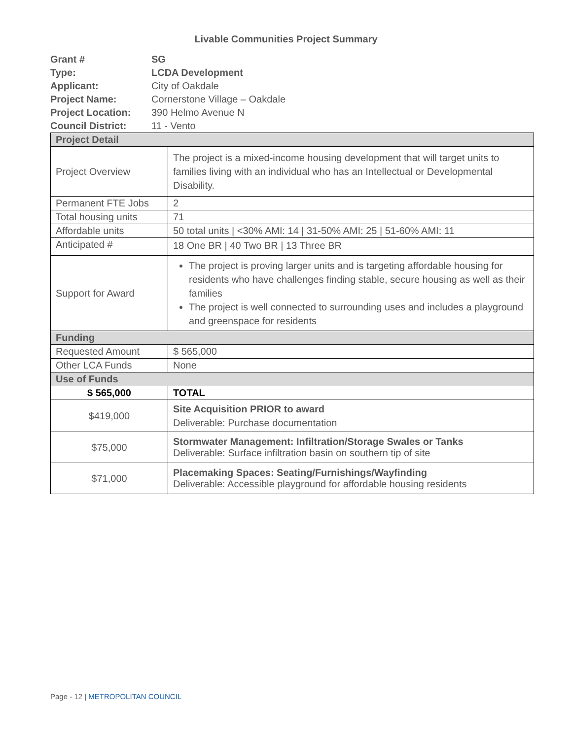Livable Communities Project Summary
| Grant # | SG |
| Type: | LCDA Development |
| Applicant: | City of Oakdale |
| Project Name: | Cornerstone Village – Oakdale |
| Project Location: | 390 Helmo Avenue N |
| Council District: | 11 - Vento |
| Project Detail | |
| Project Overview | The project is a mixed-income housing development that will target units to families living with an individual who has an Intellectual or Developmental Disability. |
| Permanent FTE Jobs | 2 |
| Total housing units | 71 |
| Affordable units | 50 total units / <30% AMI: 14 / 31-50% AMI: 25 / 51-60% AMI: 11 |
| Anticipated # | 18 One BR / 40 Two BR / 13 Three BR |
| Support for Award | The project is proving larger units and is targeting affordable housing for residents who have challenges finding stable, secure housing as well as their families The project is well connected to surrounding uses and includes a playground and greenspace for residents |
| Funding | |
| Requested Amount | $ 565,000 |
| Other LCA Funds | None |
| Use of Funds | |
| $ 565,000 | TOTAL |
| $419,000 | Site Acquisition PRIOR to award Deliverable: Purchase documentation |
| $75,000 | Stormwater Management: Infiltration/Storage Swales or Tanks Deliverable: Surface infiltration basin on southern tip of site |
| $71,000 | Placemaking Spaces: Seating/Furnishings/Wayfinding Deliverable: Accessible playground for affordable housing residents |
Page - 12 | METROPOLITAN COUNCIL